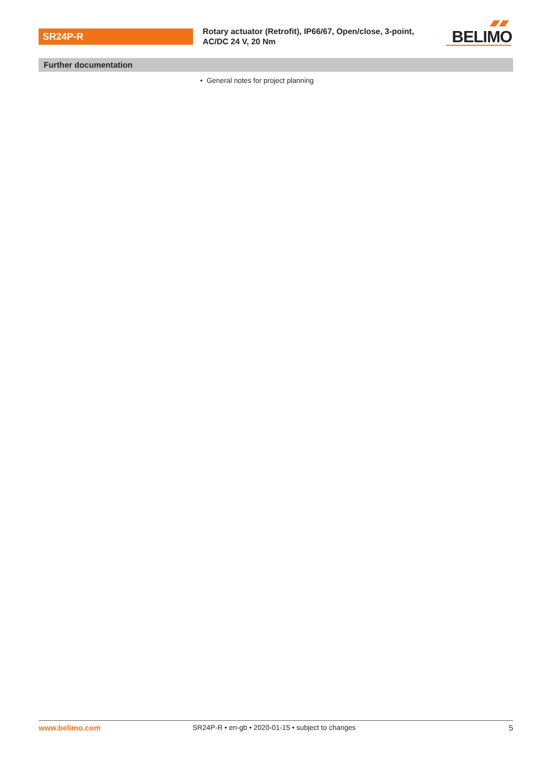SR24P-R
Rotary actuator (Retrofit), IP66/67, Open/close, 3-point, AC/DC 24 V, 20 Nm
BELIMO
Further documentation
• General notes for project planning
www.belimo.com SR24P-R • en-gb • 2020-01-15 • subject to changes 5